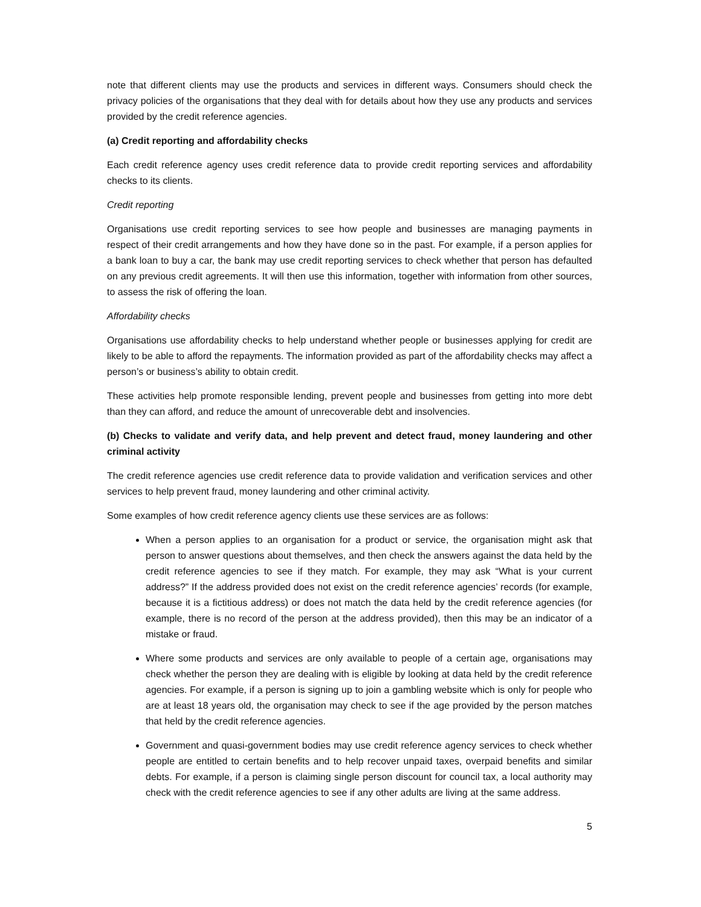note that different clients may use the products and services in different ways. Consumers should check the privacy policies of the organisations that they deal with for details about how they use any products and services provided by the credit reference agencies.
(a) Credit reporting and affordability checks
Each credit reference agency uses credit reference data to provide credit reporting services and affordability checks to its clients.
Credit reporting
Organisations use credit reporting services to see how people and businesses are managing payments in respect of their credit arrangements and how they have done so in the past. For example, if a person applies for a bank loan to buy a car, the bank may use credit reporting services to check whether that person has defaulted on any previous credit agreements. It will then use this information, together with information from other sources, to assess the risk of offering the loan.
Affordability checks
Organisations use affordability checks to help understand whether people or businesses applying for credit are likely to be able to afford the repayments. The information provided as part of the affordability checks may affect a person’s or business’s ability to obtain credit.
These activities help promote responsible lending, prevent people and businesses from getting into more debt than they can afford, and reduce the amount of unrecoverable debt and insolvencies.
(b) Checks to validate and verify data, and help prevent and detect fraud, money laundering and other criminal activity
The credit reference agencies use credit reference data to provide validation and verification services and other services to help prevent fraud, money laundering and other criminal activity.
Some examples of how credit reference agency clients use these services are as follows:
When a person applies to an organisation for a product or service, the organisation might ask that person to answer questions about themselves, and then check the answers against the data held by the credit reference agencies to see if they match. For example, they may ask “What is your current address?” If the address provided does not exist on the credit reference agencies’ records (for example, because it is a fictitious address) or does not match the data held by the credit reference agencies (for example, there is no record of the person at the address provided), then this may be an indicator of a mistake or fraud.
Where some products and services are only available to people of a certain age, organisations may check whether the person they are dealing with is eligible by looking at data held by the credit reference agencies. For example, if a person is signing up to join a gambling website which is only for people who are at least 18 years old, the organisation may check to see if the age provided by the person matches that held by the credit reference agencies.
Government and quasi-government bodies may use credit reference agency services to check whether people are entitled to certain benefits and to help recover unpaid taxes, overpaid benefits and similar debts. For example, if a person is claiming single person discount for council tax, a local authority may check with the credit reference agencies to see if any other adults are living at the same address.
5